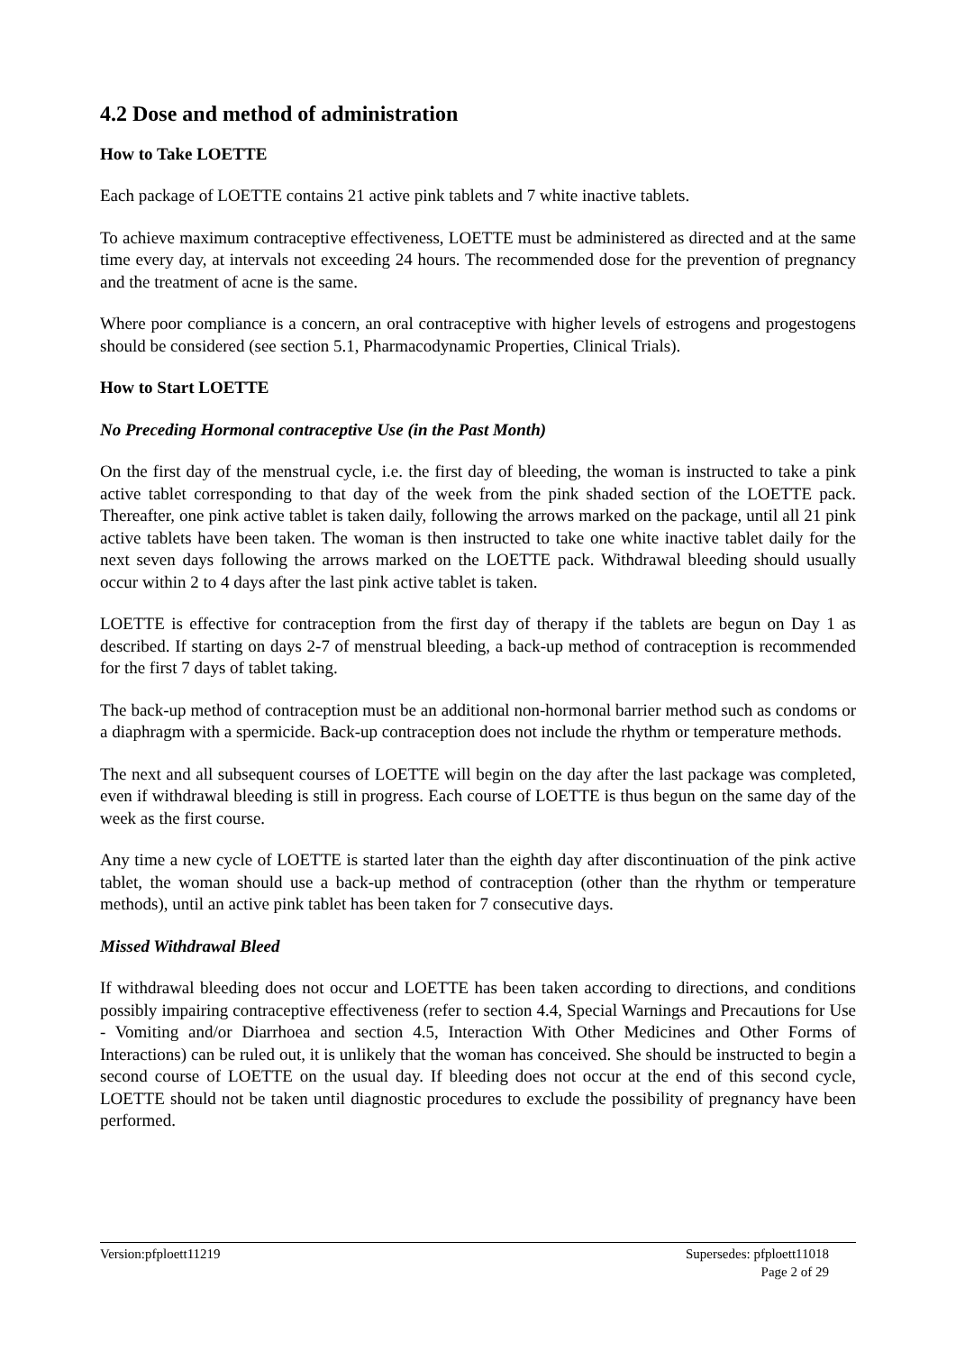4.2 Dose and method of administration
How to Take LOETTE
Each package of LOETTE contains 21 active pink tablets and 7 white inactive tablets.
To achieve maximum contraceptive effectiveness, LOETTE must be administered as directed and at the same time every day, at intervals not exceeding 24 hours. The recommended dose for the prevention of pregnancy and the treatment of acne is the same.
Where poor compliance is a concern, an oral contraceptive with higher levels of estrogens and progestogens should be considered (see section 5.1, Pharmacodynamic Properties, Clinical Trials).
How to Start LOETTE
No Preceding Hormonal contraceptive Use (in the Past Month)
On the first day of the menstrual cycle, i.e. the first day of bleeding, the woman is instructed to take a pink active tablet corresponding to that day of the week from the pink shaded section of the LOETTE pack. Thereafter, one pink active tablet is taken daily, following the arrows marked on the package, until all 21 pink active tablets have been taken. The woman is then instructed to take one white inactive tablet daily for the next seven days following the arrows marked on the LOETTE pack. Withdrawal bleeding should usually occur within 2 to 4 days after the last pink active tablet is taken.
LOETTE is effective for contraception from the first day of therapy if the tablets are begun on Day 1 as described. If starting on days 2-7 of menstrual bleeding, a back-up method of contraception is recommended for the first 7 days of tablet taking.
The back-up method of contraception must be an additional non-hormonal barrier method such as condoms or a diaphragm with a spermicide. Back-up contraception does not include the rhythm or temperature methods.
The next and all subsequent courses of LOETTE will begin on the day after the last package was completed, even if withdrawal bleeding is still in progress. Each course of LOETTE is thus begun on the same day of the week as the first course.
Any time a new cycle of LOETTE is started later than the eighth day after discontinuation of the pink active tablet, the woman should use a back-up method of contraception (other than the rhythm or temperature methods), until an active pink tablet has been taken for 7 consecutive days.
Missed Withdrawal Bleed
If withdrawal bleeding does not occur and LOETTE has been taken according to directions, and conditions possibly impairing contraceptive effectiveness (refer to section 4.4, Special Warnings and Precautions for Use - Vomiting and/or Diarrhoea and section 4.5, Interaction With Other Medicines and Other Forms of Interactions) can be ruled out, it is unlikely that the woman has conceived. She should be instructed to begin a second course of LOETTE on the usual day. If bleeding does not occur at the end of this second cycle, LOETTE should not be taken until diagnostic procedures to exclude the possibility of pregnancy have been performed.
Version:pfploett11219 Supersedes: pfploett11018
Page 2 of 29